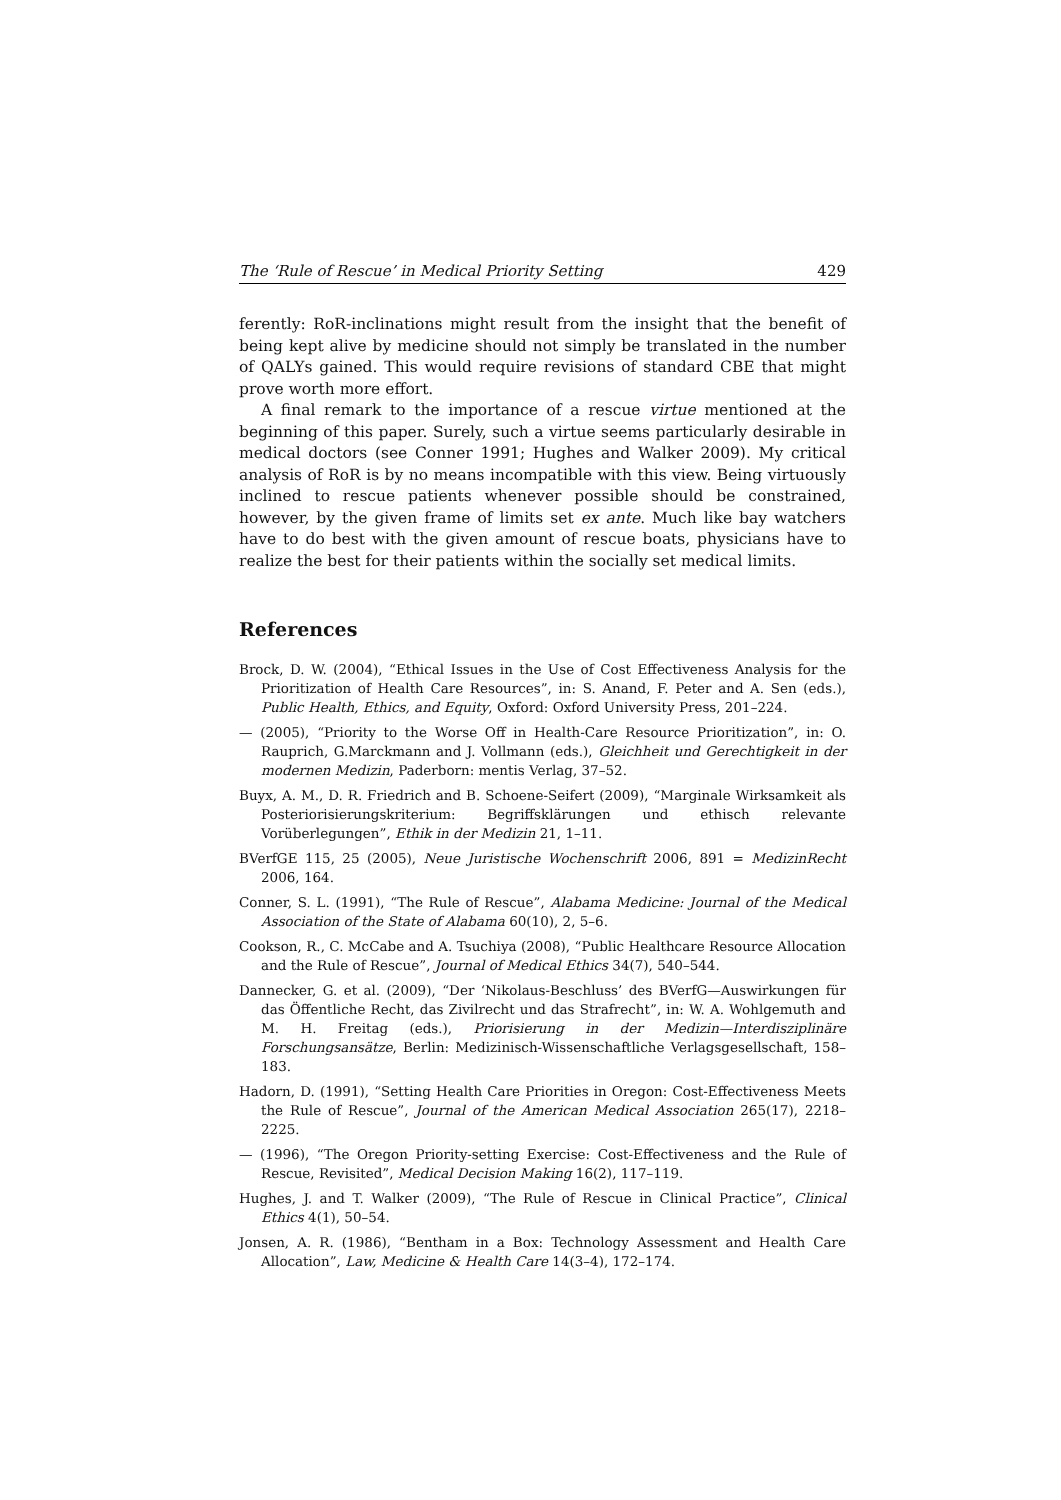The ‘Rule of Rescue’ in Medical Priority Setting 429
ferently: RoR-inclinations might result from the insight that the benefit of being kept alive by medicine should not simply be translated in the number of QALYs gained. This would require revisions of standard CBE that might prove worth more effort.
A final remark to the importance of a rescue virtue mentioned at the beginning of this paper. Surely, such a virtue seems particularly desirable in medical doctors (see Conner 1991; Hughes and Walker 2009). My critical analysis of RoR is by no means incompatible with this view. Being virtuously inclined to rescue patients whenever possible should be constrained, however, by the given frame of limits set ex ante. Much like bay watchers have to do best with the given amount of rescue boats, physicians have to realize the best for their patients within the socially set medical limits.
References
Brock, D. W. (2004), “Ethical Issues in the Use of Cost Effectiveness Analysis for the Prioritization of Health Care Resources”, in: S. Anand, F. Peter and A. Sen (eds.), Public Health, Ethics, and Equity, Oxford: Oxford University Press, 201–224.
— (2005), “Priority to the Worse Off in Health-Care Resource Prioritization”, in: O. Rauprich, G.Marckmann and J. Vollmann (eds.), Gleichheit und Gerechtigkeit in der modernen Medizin, Paderborn: mentis Verlag, 37–52.
Buyx, A. M., D. R. Friedrich and B. Schoene-Seifert (2009), “Marginale Wirksamkeit als Posteriorisierungskriterium: Begriffsklärungen und ethisch relevante Vorüberlegungen”, Ethik in der Medizin 21, 1–11.
BVerfGE 115, 25 (2005), Neue Juristische Wochenschrift 2006, 891 = MedizinRecht 2006, 164.
Conner, S. L. (1991), “The Rule of Rescue”, Alabama Medicine: Journal of the Medical Association of the State of Alabama 60(10), 2, 5–6.
Cookson, R., C. McCabe and A. Tsuchiya (2008), “Public Healthcare Resource Allocation and the Rule of Rescue”, Journal of Medical Ethics 34(7), 540–544.
Dannecker, G. et al. (2009), “Der ‘Nikolaus-Beschluss’ des BVerfG—Auswirkungen für das Öffentliche Recht, das Zivilrecht und das Strafrecht”, in: W. A. Wohlgemuth and M. H. Freitag (eds.), Priorisierung in der Medizin—Interdisziplinäre Forschungsansätze, Berlin: Medizinisch-Wissenschaftliche Verlagsgesellschaft, 158–183.
Hadorn, D. (1991), “Setting Health Care Priorities in Oregon: Cost-Effectiveness Meets the Rule of Rescue”, Journal of the American Medical Association 265(17), 2218–2225.
— (1996), “The Oregon Priority-setting Exercise: Cost-Effectiveness and the Rule of Rescue, Revisited”, Medical Decision Making 16(2), 117–119.
Hughes, J. and T. Walker (2009), “The Rule of Rescue in Clinical Practice”, Clinical Ethics 4(1), 50–54.
Jonsen, A. R. (1986), “Bentham in a Box: Technology Assessment and Health Care Allocation”, Law, Medicine & Health Care 14(3–4), 172–174.